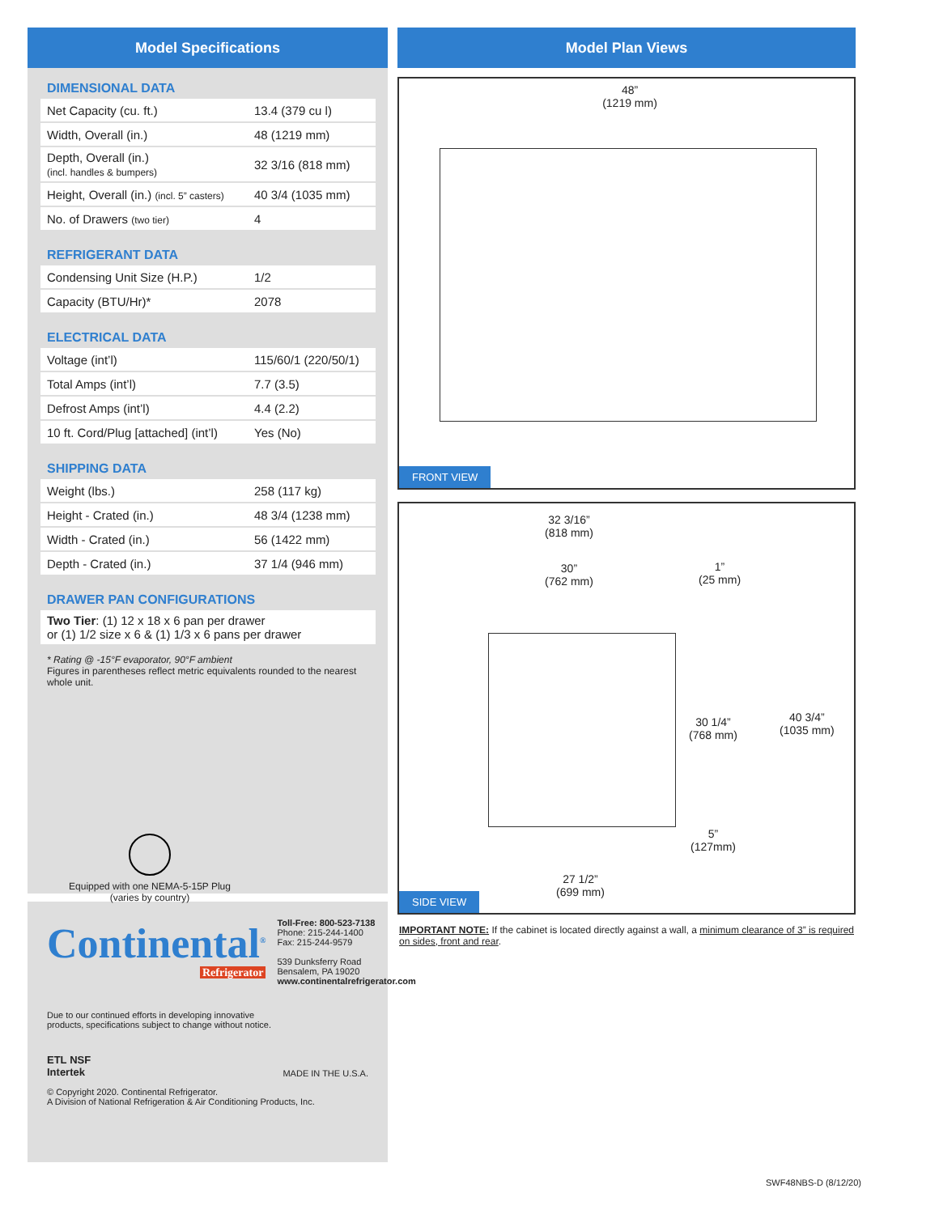Model Specifications
DIMENSIONAL DATA
| Net Capacity (cu. ft.) | 13.4 (379 cu l) |
| Width, Overall (in.) | 48 (1219 mm) |
| Depth, Overall (in.) (incl. handles & bumpers) | 32 3/16 (818 mm) |
| Height, Overall (in.) (incl. 5” casters) | 40 3/4 (1035 mm) |
| No. of Drawers (two tier) | 4 |
REFRIGERANT DATA
| Condensing Unit Size (H.P.) | 1/2 |
| Capacity (BTU/Hr)* | 2078 |
ELECTRICAL DATA
| Voltage (int’l) | 115/60/1 (220/50/1) |
| Total Amps (int’l) | 7.7 (3.5) |
| Defrost Amps (int’l) | 4.4 (2.2) |
| 10 ft. Cord/Plug [attached] (int’l) | Yes (No) |
SHIPPING DATA
| Weight (lbs.) | 258 (117 kg) |
| Height - Crated (in.) | 48 3/4 (1238 mm) |
| Width - Crated (in.) | 56 (1422 mm) |
| Depth - Crated (in.) | 37 1/4 (946 mm) |
DRAWER PAN CONFIGURATIONS
| Two Tier : (1) 12 x 18 x 6 pan per drawer or (1) 1/2 size x 6 & (1) 1/3 x 6 pans per drawer |
* Rating @ -15°F evaporator, 90°F ambient
Figures in parentheses reflect metric equivalents rounded to the nearest whole unit.
Equipped with one NEMA-5-15P Plug
(varies by country)
Continental<sup>®</sup>
Refrigerator
Toll-Free: 800-523-7138
Phone: 215-244-1400
Fax: 215-244-9579
539 Dunksferry Road
Bensalem, PA 19020
www.continentalrefrigerator.com
Due to our continued efforts in developing innovative
products, specifications subject to change without notice.
ETL NSF
Intertek
MADE IN THE U.S.A.
© Copyright 2020. Continental Refrigerator.
A Division of National Refrigeration & Air Conditioning Products, Inc.
Model Plan Views
48”
(1219 mm)
FRONT VIEW
32 3/16”
(818 mm)
30”
(762 mm)
1”
(25 mm)
30 1/4”
(768 mm)
40 3/4”
(1035 mm)
5”
(127mm)
27 1/2”
(699 mm)
SIDE VIEW
IMPORTANT NOTE: If the cabinet is located directly against a wall, a minimum clearance of 3” is required on sides, front and rear.
SWF48NBS-D (8/12/20)